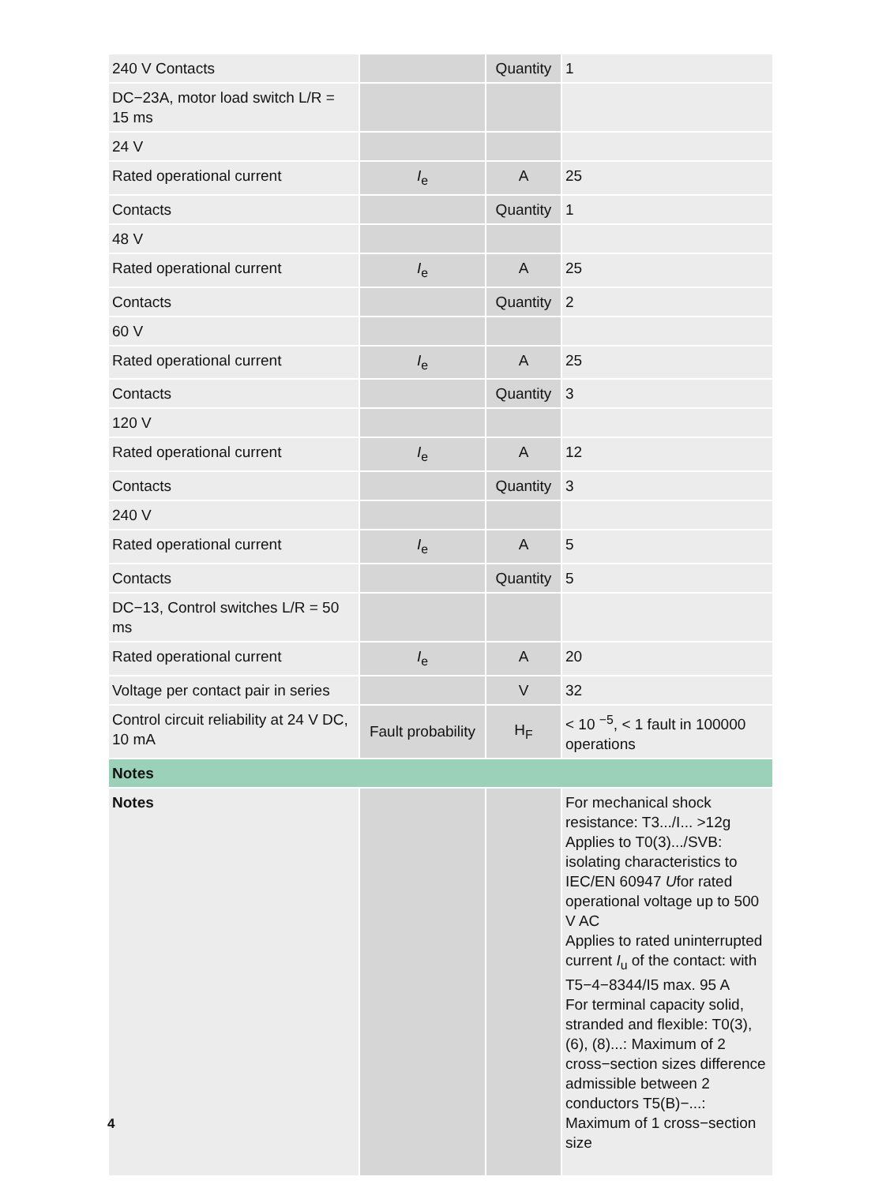| 240 V Contacts | | Quantity | 1 |
| DC−23A, motor load switch L/R = 15 ms | | | |
| 24 V | | | |
| Rated operational current | I<sub>e</sub> | A | 25 |
| Contacts | | Quantity | 1 |
| 48 V | | | |
| Rated operational current | I<sub>e</sub> | A | 25 |
| Contacts | | Quantity | 2 |
| 60 V | | | |
| Rated operational current | I<sub>e</sub> | A | 25 |
| Contacts | | Quantity | 3 |
| 120 V | | | |
| Rated operational current | I<sub>e</sub> | A | 12 |
| Contacts | | Quantity | 3 |
| 240 V | | | |
| Rated operational current | I<sub>e</sub> | A | 5 |
| Contacts | | Quantity | 5 |
| DC−13, Control switches L/R = 50 ms | | | |
| Rated operational current | I<sub>e</sub> | A | 20 |
| Voltage per contact pair in series | | V | 32 |
| Control circuit reliability at 24 V DC, 10 mA | Fault probability | H<sub>F</sub> | < 10 <sup>−5</sup>, < 1 fault in 100000 operations |
| Notes | | | |
| Notes | | | For mechanical shock resistance: T3.../I... >12g Applies to T0(3).../SVB: isolating characteristics to IEC/EN 60947 U for rated operational voltage up to 500 V AC Applies to rated uninterrupted current I<sub>u</sub> of the contact: with T5−4−8344/I5 max. 95 A For terminal capacity solid, stranded and flexible: T0(3), (6), (8)...: Maximum of 2 cross−section sizes difference admissible between 2 conductors T5(B)−...: Maximum of 1 cross−section size |
4